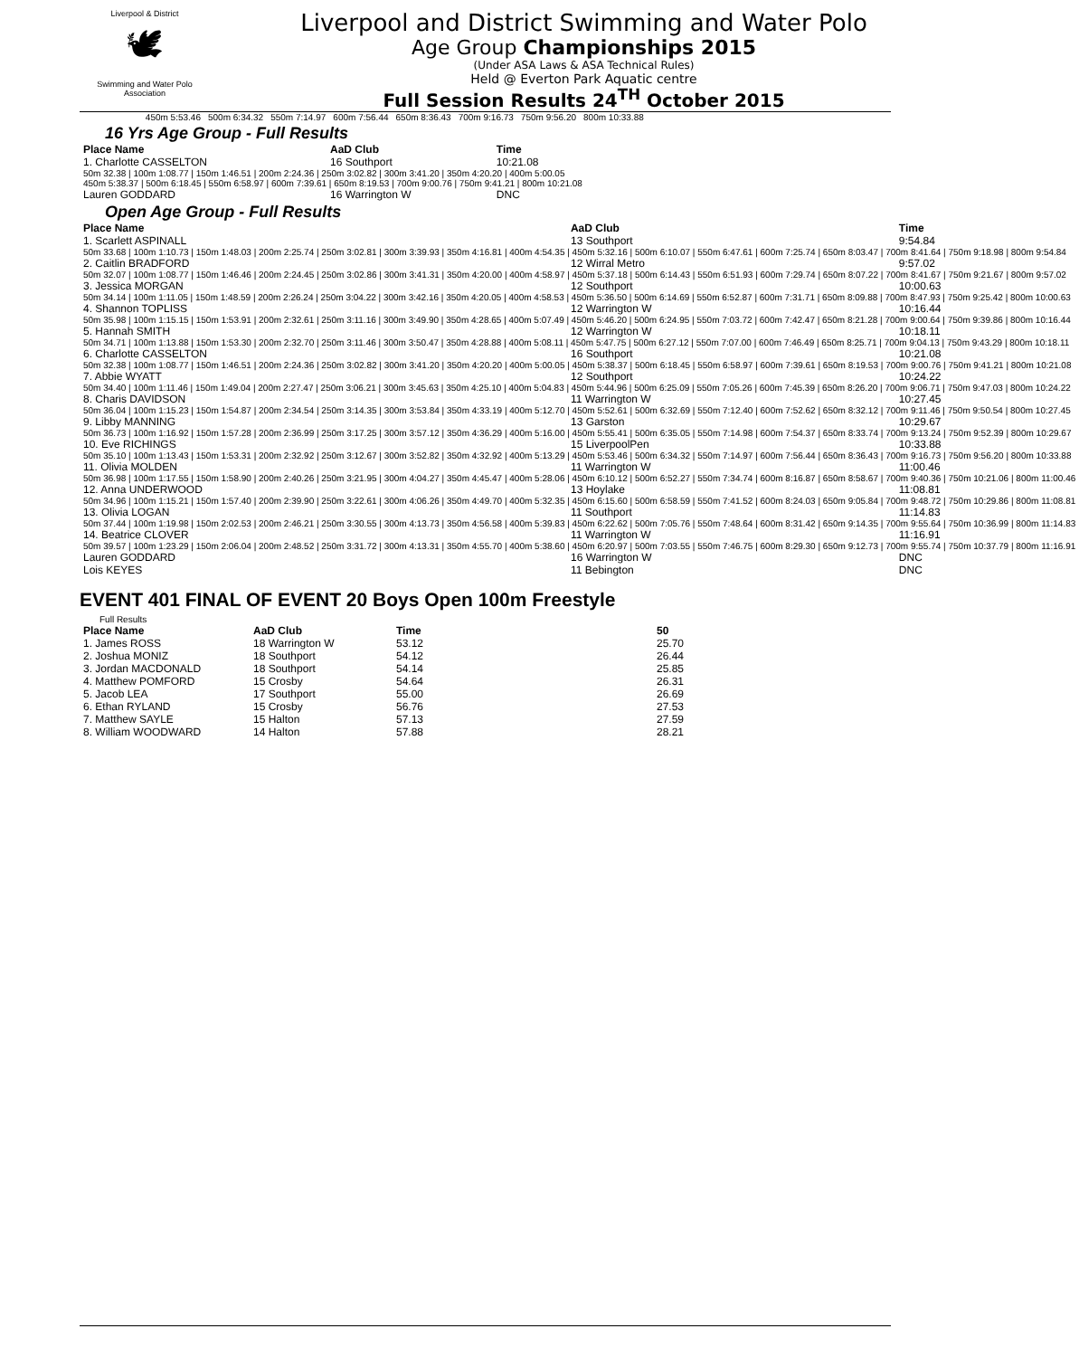Liverpool & District
🕊
Swimming and Water Polo Association
Liverpool and District Swimming and Water Polo
Age Group Championships 2015
(Under ASA Laws & ASA Technical Rules)
Held @ Everton Park Aquatic centre
Full Session Results 24<sup>TH</sup> October 2015
| 450m 5:53.46 | 500m 6:34.32 | 550m 7:14.97 | 600m 7:56.44 | 650m 8:36.43 | 700m 9:16.73 | 750m 9:56.20 | 800m 10:33.88 |
16 Yrs Age Group - Full Results
| Place Name | AaD Club | Time |
| --- | --- | --- |
| 1. Charlotte CASSELTON | 16 Southport | 10:21.08 |
| 50m 32.38 / 100m 1:08.77 / 150m 1:46.51 / 200m 2:24.36 / 250m 3:02.82 / 300m 3:41.20 / 350m 4:20.20 / 400m 5:00.05 | | |
| 450m 5:38.37 / 500m 6:18.45 / 550m 6:58.97 / 600m 7:39.61 / 650m 8:19.53 / 700m 9:00.76 / 750m 9:41.21 / 800m 10:21.08 | | |
| Lauren GODDARD | 16 Warrington W | DNC |
Open Age Group - Full Results
| Place Name | AaD Club | Time |
| --- | --- | --- |
| 1. Scarlett ASPINALL | 13 Southport | 9:54.84 |
| 50m 33.68 / 100m 1:10.73 / 150m 1:48.03 / 200m 2:25.74 / 250m 3:02.81 / 300m 3:39.93 / 350m 4:16.81 / 400m 4:54.35 / 450m 5:32.16 / 500m 6:10.07 / 550m 6:47.61 / 600m 7:25.74 / 650m 8:03.47 / 700m 8:41.64 / 750m 9:18.98 / 800m 9:54.84 | | |
| 2. Caitlin BRADFORD | 12 Wirral Metro | 9:57.02 |
| 50m 32.07 / 100m 1:08.77 / 150m 1:46.46 / 200m 2:24.45 / 250m 3:02.86 / 300m 3:41.31 / 350m 4:20.00 / 400m 4:58.97 / 450m 5:37.18 / 500m 6:14.43 / 550m 6:51.93 / 600m 7:29.74 / 650m 8:07.22 / 700m 8:41.67 / 750m 9:21.67 / 800m 9:57.02 | | |
| 3. Jessica MORGAN | 12 Southport | 10:00.63 |
| 50m 34.14 / 100m 1:11.05 / 150m 1:48.59 / 200m 2:26.24 / 250m 3:04.22 / 300m 3:42.16 / 350m 4:20.05 / 400m 4:58.53 / 450m 5:36.50 / 500m 6:14.69 / 550m 6:52.87 / 600m 7:31.71 / 650m 8:09.88 / 700m 8:47.93 / 750m 9:25.42 / 800m 10:00.63 | | |
| 4. Shannon TOPLISS | 12 Warrington W | 10:16.44 |
| 50m 35.98 / 100m 1:15.15 / 150m 1:53.91 / 200m 2:32.61 / 250m 3:11.16 / 300m 3:49.90 / 350m 4:28.65 / 400m 5:07.49 / 450m 5:46.20 / 500m 6:24.95 / 550m 7:03.72 / 600m 7:42.47 / 650m 8:21.28 / 700m 9:00.64 / 750m 9:39.86 / 800m 10:16.44 | | |
| 5. Hannah SMITH | 12 Warrington W | 10:18.11 |
| 50m 34.71 / 100m 1:13.88 / 150m 1:53.30 / 200m 2:32.70 / 250m 3:11.46 / 300m 3:50.47 / 350m 4:28.88 / 400m 5:08.11 / 450m 5:47.75 / 500m 6:27.12 / 550m 7:07.00 / 600m 7:46.49 / 650m 8:25.71 / 700m 9:04.13 / 750m 9:43.29 / 800m 10:18.11 | | |
| 6. Charlotte CASSELTON | 16 Southport | 10:21.08 |
| 50m 32.38 / 100m 1:08.77 / 150m 1:46.51 / 200m 2:24.36 / 250m 3:02.82 / 300m 3:41.20 / 350m 4:20.20 / 400m 5:00.05 / 450m 5:38.37 / 500m 6:18.45 / 550m 6:58.97 / 600m 7:39.61 / 650m 8:19.53 / 700m 9:00.76 / 750m 9:41.21 / 800m 10:21.08 | | |
| 7. Abbie WYATT | 12 Southport | 10:24.22 |
| 50m 34.40 / 100m 1:11.46 / 150m 1:49.04 / 200m 2:27.47 / 250m 3:06.21 / 300m 3:45.63 / 350m 4:25.10 / 400m 5:04.83 / 450m 5:44.96 / 500m 6:25.09 / 550m 7:05.26 / 600m 7:45.39 / 650m 8:26.20 / 700m 9:06.71 / 750m 9:47.03 / 800m 10:24.22 | | |
| 8. Charis DAVIDSON | 11 Warrington W | 10:27.45 |
| 50m 36.04 / 100m 1:15.23 / 150m 1:54.87 / 200m 2:34.54 / 250m 3:14.35 / 300m 3:53.84 / 350m 4:33.19 / 400m 5:12.70 / 450m 5:52.61 / 500m 6:32.69 / 550m 7:12.40 / 600m 7:52.62 / 650m 8:32.12 / 700m 9:11.46 / 750m 9:50.54 / 800m 10:27.45 | | |
| 9. Libby MANNING | 13 Garston | 10:29.67 |
| 50m 36.73 / 100m 1:16.92 / 150m 1:57.28 / 200m 2:36.99 / 250m 3:17.25 / 300m 3:57.12 / 350m 4:36.29 / 400m 5:16.00 / 450m 5:55.41 / 500m 6:35.05 / 550m 7:14.98 / 600m 7:54.37 / 650m 8:33.74 / 700m 9:13.24 / 750m 9:52.39 / 800m 10:29.67 | | |
| 10. Eve RICHINGS | 15 LiverpoolPen | 10:33.88 |
| 50m 35.10 / 100m 1:13.43 / 150m 1:53.31 / 200m 2:32.92 / 250m 3:12.67 / 300m 3:52.82 / 350m 4:32.92 / 400m 5:13.29 / 450m 5:53.46 / 500m 6:34.32 / 550m 7:14.97 / 600m 7:56.44 / 650m 8:36.43 / 700m 9:16.73 / 750m 9:56.20 / 800m 10:33.88 | | |
| 11. Olivia MOLDEN | 11 Warrington W | 11:00.46 |
| 50m 36.98 / 100m 1:17.55 / 150m 1:58.90 / 200m 2:40.26 / 250m 3:21.95 / 300m 4:04.27 / 350m 4:45.47 / 400m 5:28.06 / 450m 6:10.12 / 500m 6:52.27 / 550m 7:34.74 / 600m 8:16.87 / 650m 8:58.67 / 700m 9:40.36 / 750m 10:21.06 / 800m 11:00.46 | | |
| 12. Anna UNDERWOOD | 13 Hoylake | 11:08.81 |
| 50m 34.96 / 100m 1:15.21 / 150m 1:57.40 / 200m 2:39.90 / 250m 3:22.61 / 300m 4:06.26 / 350m 4:49.70 / 400m 5:32.35 / 450m 6:15.60 / 500m 6:58.59 / 550m 7:41.52 / 600m 8:24.03 / 650m 9:05.84 / 700m 9:48.72 / 750m 10:29.86 / 800m 11:08.81 | | |
| 13. Olivia LOGAN | 11 Southport | 11:14.83 |
| 50m 37.44 / 100m 1:19.98 / 150m 2:02.53 / 200m 2:46.21 / 250m 3:30.55 / 300m 4:13.73 / 350m 4:56.58 / 400m 5:39.83 / 450m 6:22.62 / 500m 7:05.76 / 550m 7:48.64 / 600m 8:31.42 / 650m 9:14.35 / 700m 9:55.64 / 750m 10:36.99 / 800m 11:14.83 | | |
| 14. Beatrice CLOVER | 11 Warrington W | 11:16.91 |
| 50m 39.57 / 100m 1:23.29 / 150m 2:06.04 / 200m 2:48.52 / 250m 3:31.72 / 300m 4:13.31 / 350m 4:55.70 / 400m 5:38.60 / 450m 6:20.97 / 500m 7:03.55 / 550m 7:46.75 / 600m 8:29.30 / 650m 9:12.73 / 700m 9:55.74 / 750m 10:37.79 / 800m 11:16.91 | | |
| Lauren GODDARD | 16 Warrington W | DNC |
| Lois KEYES | 11 Bebington | DNC |
EVENT 401 FINAL OF EVENT 20 Boys Open 100m Freestyle
Full Results
| Place Name | AaD Club | Time | 50 |
| --- | --- | --- | --- |
| 1. James ROSS | 18 Warrington W | 53.12 | 25.70 |
| 2. Joshua MONIZ | 18 Southport | 54.12 | 26.44 |
| 3. Jordan MACDONALD | 18 Southport | 54.14 | 25.85 |
| 4. Matthew POMFORD | 15 Crosby | 54.64 | 26.31 |
| 5. Jacob LEA | 17 Southport | 55.00 | 26.69 |
| 6. Ethan RYLAND | 15 Crosby | 56.76 | 27.53 |
| 7. Matthew SAYLE | 15 Halton | 57.13 | 27.59 |
| 8. William WOODWARD | 14 Halton | 57.88 | 28.21 |